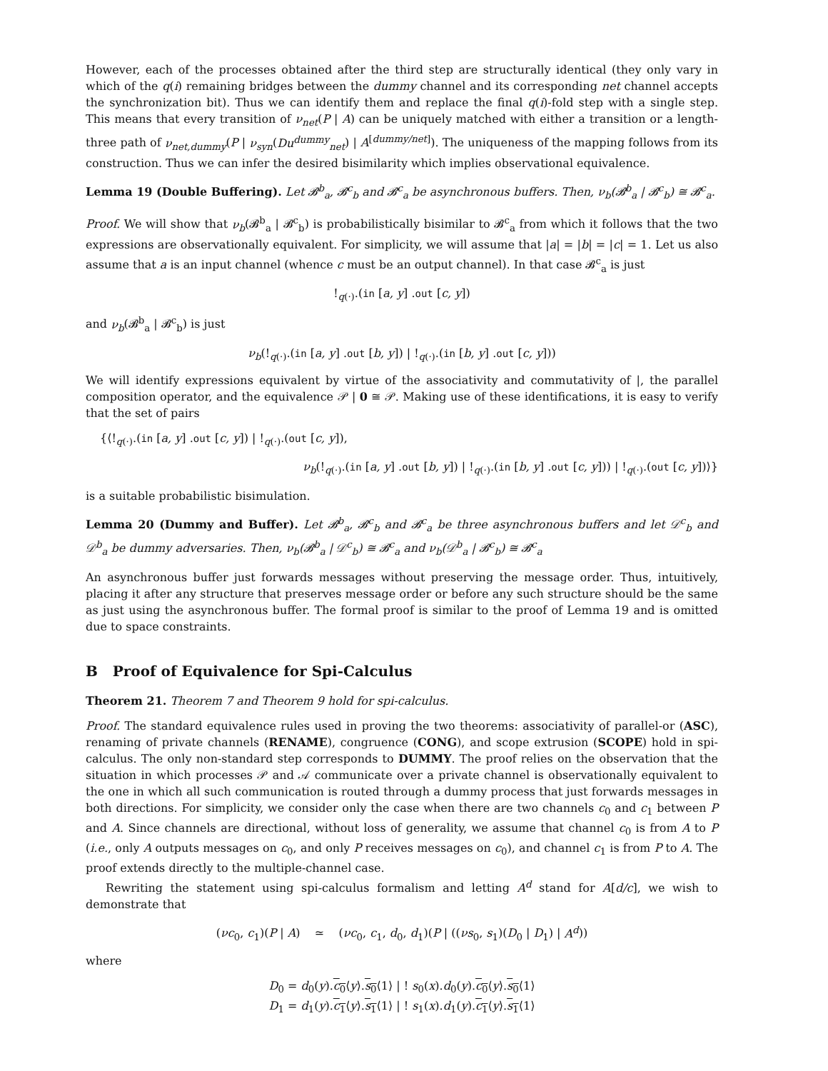However, each of the processes obtained after the third step are structurally identical (they only vary in which of the q(i) remaining bridges between the dummy channel and its corresponding net channel accepts the synchronization bit). Thus we can identify them and replace the final q(i)-fold step with a single step. This means that every transition of ν<sub>net</sub>(P | A) can be uniquely matched with either a transition or a length-three path of ν<sub>net,dummy</sub>(P | ν<sub>syn</sub>(Du<sup>dummy</sup><sub>net</sub>) | A<sup>[dummy/net]</sup>). The uniqueness of the mapping follows from its construction. Thus we can infer the desired bisimilarity which implies observational equivalence.
Lemma 19 (Double Buffering). Let 𝓑<sup>b</sup><sub>a</sub>, 𝓑<sup>c</sup><sub>b</sub> and 𝓑<sup>c</sup><sub>a</sub> be asynchronous buffers. Then, ν<sub>b</sub>(𝓑<sup>b</sup><sub>a</sub> | 𝓑<sup>c</sup><sub>b</sub>) ≅ 𝓑<sup>c</sup><sub>a</sub>.
Proof. We will show that ν<sub>b</sub>(𝓑<sup>b</sup><sub>a</sub> | 𝓑<sup>c</sup><sub>b</sub>) is probabilistically bisimilar to 𝓑<sup>c</sup><sub>a</sub> from which it follows that the two expressions are observationally equivalent. For simplicity, we will assume that |a| = |b| = |c| = 1. Let us also assume that a is an input channel (whence c must be an output channel). In that case 𝓑<sup>c</sup><sub>a</sub> is just
!<sub>q(·)</sub>.(in [a, y] .out [c, y])
and ν<sub>b</sub>(𝓑<sup>b</sup><sub>a</sub> | 𝓑<sup>c</sup><sub>b</sub>) is just
ν<sub>b</sub>(!<sub>q(·)</sub>.(in [a, y] .out [b, y]) | !<sub>q(·)</sub>.(in [b, y] .out [c, y]))
We will identify expressions equivalent by virtue of the associativity and commutativity of |, the parallel composition operator, and the equivalence 𝒫 | 0 ≅ 𝒫. Making use of these identifications, it is easy to verify that the set of pairs
{⟨!<sub>q(·)</sub>.(in [a, y] .out [c, y]) | !<sub>q(·)</sub>.(out [c, y]),
ν<sub>b</sub>(!<sub>q(·)</sub>.(in [a, y] .out [b, y]) | !<sub>q(·)</sub>.(in [b, y] .out [c, y])) | !<sub>q(·)</sub>.(out [c, y])⟩}
is a suitable probabilistic bisimulation.
Lemma 20 (Dummy and Buffer). Let 𝓑<sup>b</sup><sub>a</sub>, 𝓑<sup>c</sup><sub>b</sub> and 𝓑<sup>c</sup><sub>a</sub> be three asynchronous buffers and let 𝒟<sup>c</sup><sub>b</sub> and 𝒟<sup>b</sup><sub>a</sub> be dummy adversaries. Then, ν<sub>b</sub>(𝓑<sup>b</sup><sub>a</sub> | 𝒟<sup>c</sup><sub>b</sub>) ≅ 𝓑<sup>c</sup><sub>a</sub> and ν<sub>b</sub>(𝒟<sup>b</sup><sub>a</sub> | 𝓑<sup>c</sup><sub>b</sub>) ≅ 𝓑<sup>c</sup><sub>a</sub>
An asynchronous buffer just forwards messages without preserving the message order. Thus, intuitively, placing it after any structure that preserves message order or before any such structure should be the same as just using the asynchronous buffer. The formal proof is similar to the proof of Lemma 19 and is omitted due to space constraints.
B Proof of Equivalence for Spi-Calculus
Theorem 21. Theorem 7 and Theorem 9 hold for spi-calculus.
Proof. The standard equivalence rules used in proving the two theorems: associativity of parallel-or (ASC), renaming of private channels (RENAME), congruence (CONG), and scope extrusion (SCOPE) hold in spi-calculus. The only non-standard step corresponds to DUMMY. The proof relies on the observation that the situation in which processes 𝒫 and 𝒜 communicate over a private channel is observationally equivalent to the one in which all such communication is routed through a dummy process that just forwards messages in both directions. For simplicity, we consider only the case when there are two channels c<sub>0</sub> and c<sub>1</sub> between P and A. Since channels are directional, without loss of generality, we assume that channel c<sub>0</sub> is from A to P (i.e., only A outputs messages on c<sub>0</sub>, and only P receives messages on c<sub>0</sub>), and channel c<sub>1</sub> is from P to A. The proof extends directly to the multiple-channel case.
Rewriting the statement using spi-calculus formalism and letting A<sup>d</sup> stand for A[d/c], we wish to demonstrate that
(νc<sub>0</sub>, c<sub>1</sub>)(P | A) ≃ (νc<sub>0</sub>, c<sub>1</sub>, d<sub>0</sub>, d<sub>1</sub>)(P | ((νs<sub>0</sub>, s<sub>1</sub>)(D<sub>0</sub> | D<sub>1</sub>) | A<sup>d</sup>))
where
D<sub>0</sub> = d<sub>0</sub>(y).c<sub>0</sub>⟨y⟩.s<sub>0</sub>⟨1⟩ | ! s<sub>0</sub>(x).d<sub>0</sub>(y).c<sub>0</sub>⟨y⟩.s<sub>0</sub>⟨1⟩
D<sub>1</sub> = d<sub>1</sub>(y).c<sub>1</sub>⟨y⟩.s<sub>1</sub>⟨1⟩ | ! s<sub>1</sub>(x).d<sub>1</sub>(y).c<sub>1</sub>⟨y⟩.s<sub>1</sub>⟨1⟩